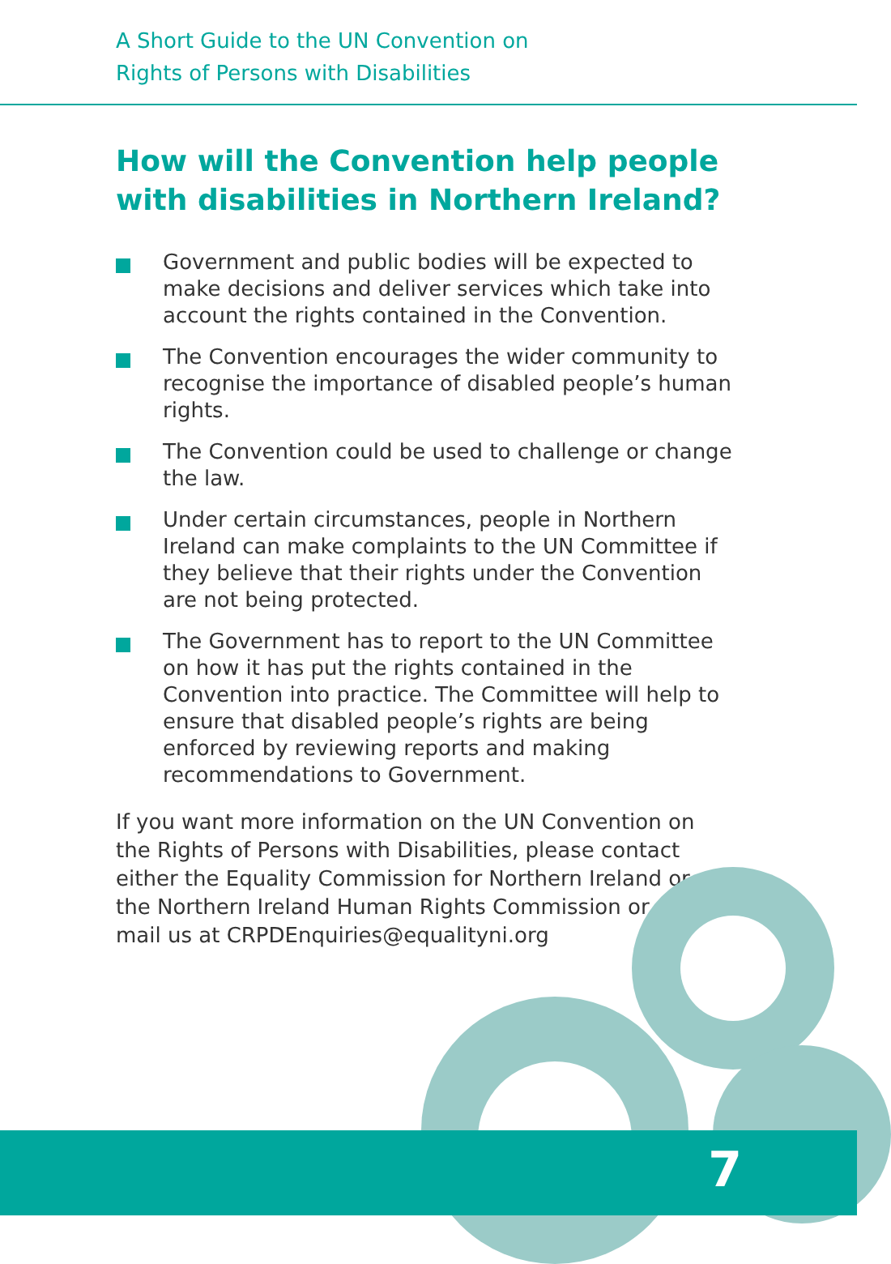A Short Guide to the UN Convention on
Rights of Persons with Disabilities
How will the Convention help people with disabilities in Northern Ireland?
Government and public bodies will be expected to make decisions and deliver services which take into account the rights contained in the Convention.
The Convention encourages the wider community to recognise the importance of disabled people’s human rights.
The Convention could be used to challenge or change the law.
Under certain circumstances, people in Northern Ireland can make complaints to the UN Committee if they believe that their rights under the Convention are not being protected.
The Government has to report to the UN Committee on how it has put the rights contained in the Convention into practice. The Committee will help to ensure that disabled people’s rights are being enforced by reviewing reports and making recommendations to Government.
If you want more information on the UN Convention on the Rights of Persons with Disabilities, please contact either the Equality Commission for Northern Ireland or the Northern Ireland Human Rights Commission or e-mail us at CRPDEnquiries@equalityni.org
7